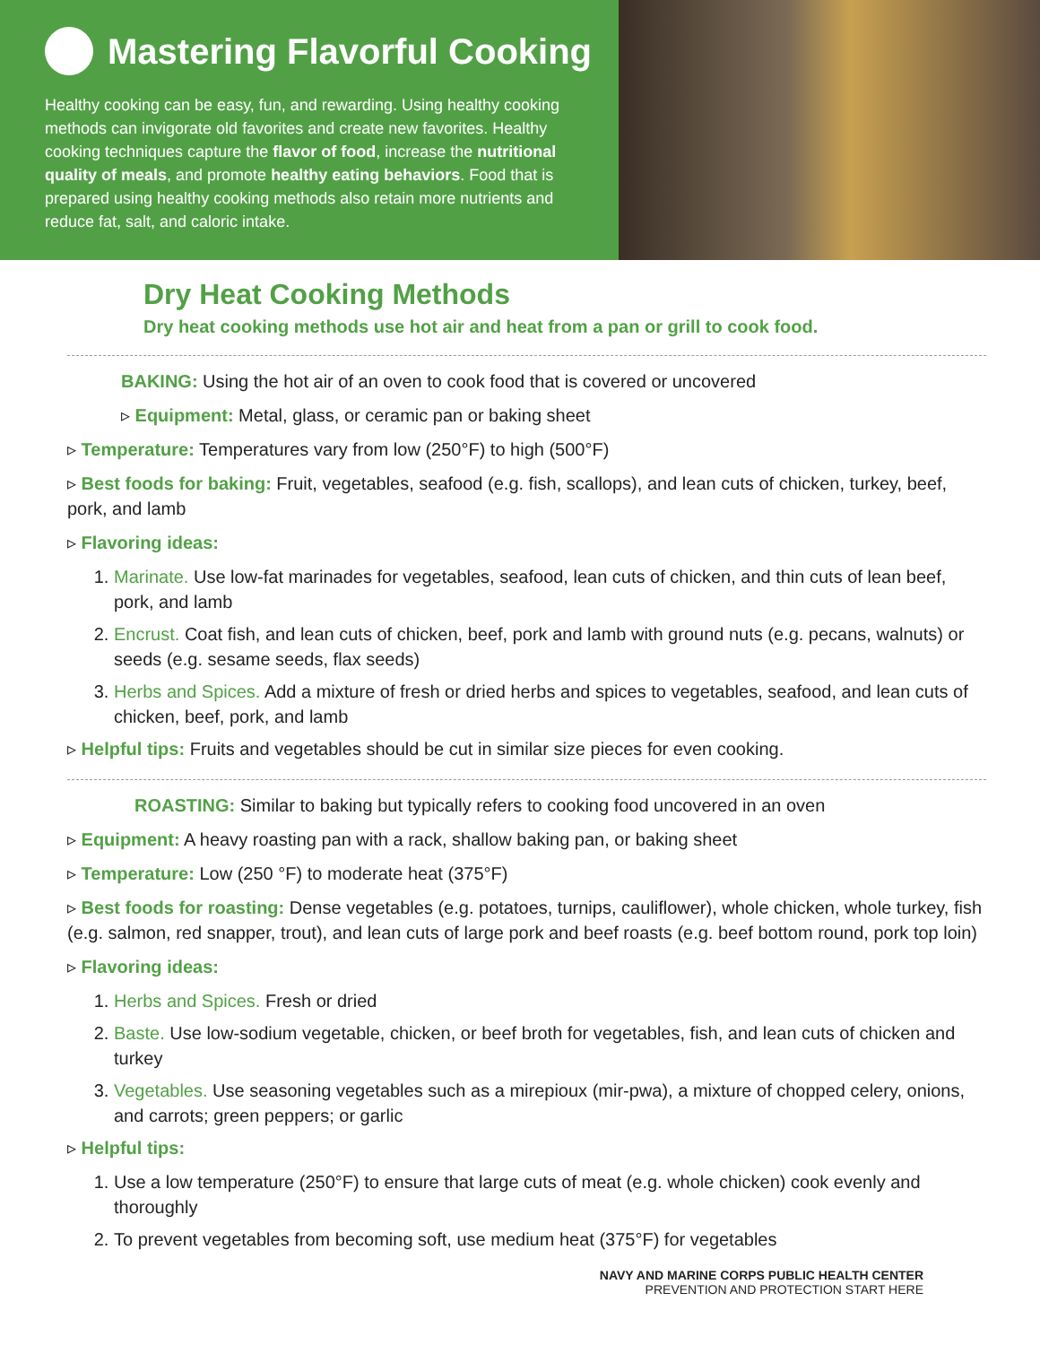Mastering Flavorful Cooking
Healthy cooking can be easy, fun, and rewarding. Using healthy cooking methods can invigorate old favorites and create new favorites. Healthy cooking techniques capture the flavor of food, increase the nutritional quality of meals, and promote healthy eating behaviors. Food that is prepared using healthy cooking methods also retain more nutrients and reduce fat, salt, and caloric intake.
Dry Heat Cooking Methods
Dry heat cooking methods use hot air and heat from a pan or grill to cook food.
BAKING: Using the hot air of an oven to cook food that is covered or uncovered
▹ Equipment: Metal, glass, or ceramic pan or baking sheet
▹ Temperature: Temperatures vary from low (250°F) to high (500°F)
▹ Best foods for baking: Fruit, vegetables, seafood (e.g. fish, scallops), and lean cuts of chicken, turkey, beef, pork, and lamb
▹ Flavoring ideas:
1. Marinate. Use low-fat marinades for vegetables, seafood, lean cuts of chicken, and thin cuts of lean beef, pork, and lamb
2. Encrust. Coat fish, and lean cuts of chicken, beef, pork and lamb with ground nuts (e.g. pecans, walnuts) or seeds (e.g. sesame seeds, flax seeds)
3. Herbs and Spices. Add a mixture of fresh or dried herbs and spices to vegetables, seafood, and lean cuts of chicken, beef, pork, and lamb
▹ Helpful tips: Fruits and vegetables should be cut in similar size pieces for even cooking.
ROASTING: Similar to baking but typically refers to cooking food uncovered in an oven
▹ Equipment: A heavy roasting pan with a rack, shallow baking pan, or baking sheet
▹ Temperature: Low (250 °F) to moderate heat (375°F)
▹ Best foods for roasting: Dense vegetables (e.g. potatoes, turnips, cauliflower), whole chicken, whole turkey, fish (e.g. salmon, red snapper, trout), and lean cuts of large pork and beef roasts (e.g. beef bottom round, pork top loin)
▹ Flavoring ideas:
1. Herbs and Spices. Fresh or dried
2. Baste. Use low-sodium vegetable, chicken, or beef broth for vegetables, fish, and lean cuts of chicken and turkey
3. Vegetables. Use seasoning vegetables such as a mirepioux (mir-pwa), a mixture of chopped celery, onions, and carrots; green peppers; or garlic
▹ Helpful tips:
1. Use a low temperature (250°F) to ensure that large cuts of meat (e.g. whole chicken) cook evenly and thoroughly
2. To prevent vegetables from becoming soft, use medium heat (375°F) for vegetables
NAVY AND MARINE CORPS PUBLIC HEALTH CENTER
PREVENTION AND PROTECTION START HERE